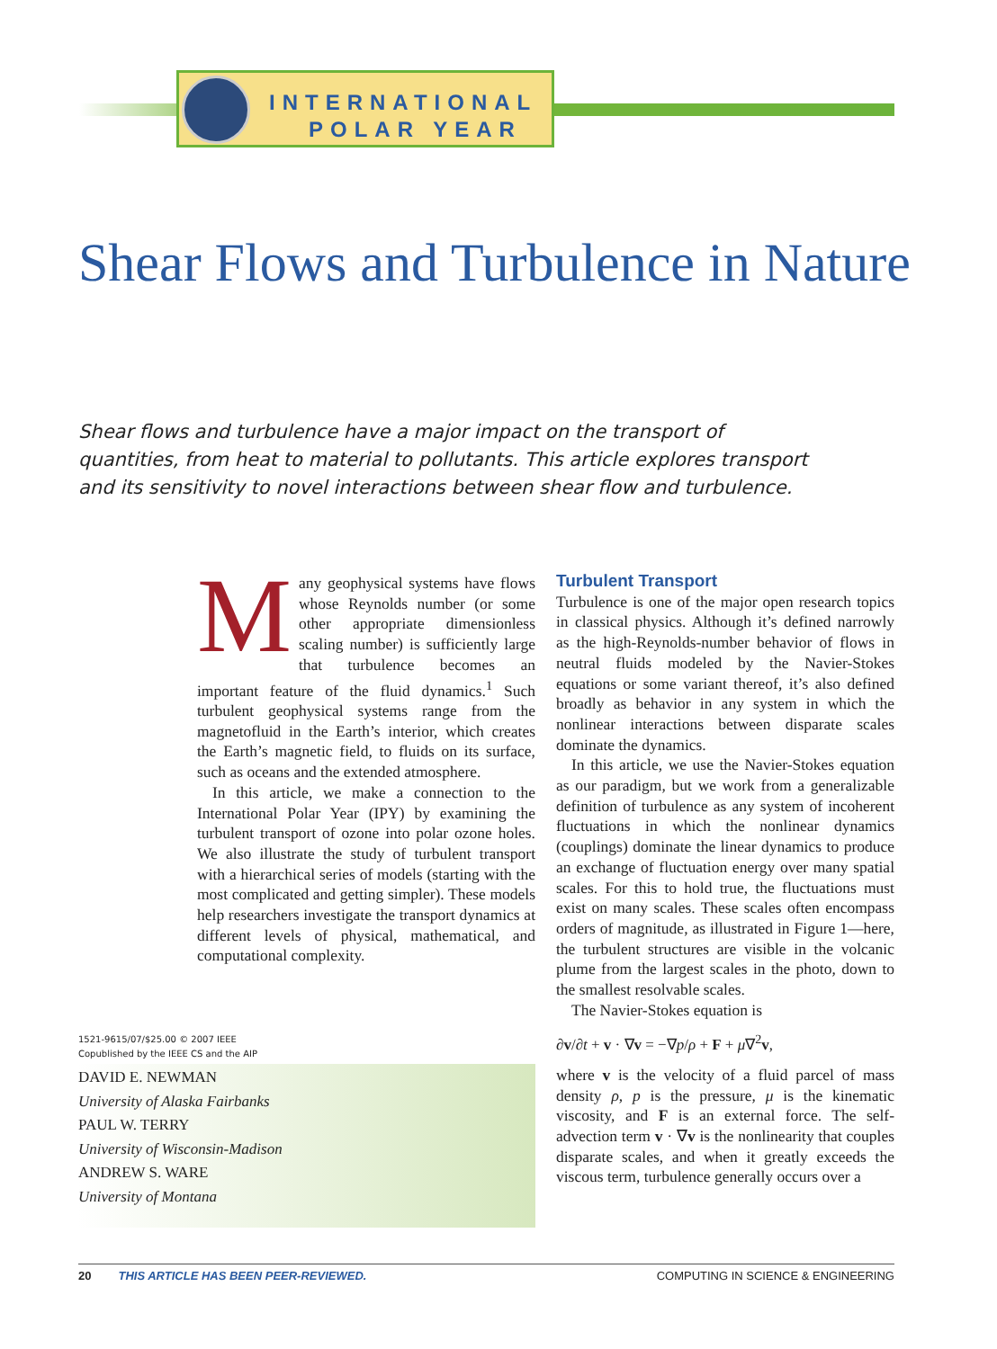INTERNATIONAL
POLAR YEAR
Shear Flows and Turbulence in Nature
Shear flows and turbulence have a major impact on the transport of quantities, from heat to material to pollutants. This article explores transport and its sensitivity to novel interactions between shear flow and turbulence.
Many geophysical systems have flows whose Reynolds number (or some other appropriate dimensionless scaling number) is sufficiently large that turbulence becomes an important feature of the fluid dynamics.<sup>1</sup> Such turbulent geophysical systems range from the magnetofluid in the Earth’s interior, which creates the Earth’s magnetic field, to fluids on its surface, such as oceans and the extended atmosphere.
In this article, we make a connection to the International Polar Year (IPY) by examining the turbulent transport of ozone into polar ozone holes. We also illustrate the study of turbulent transport with a hierarchical series of models (starting with the most complicated and getting simpler). These models help researchers investigate the transport dynamics at different levels of physical, mathematical, and computational complexity.
Turbulent Transport
Turbulence is one of the major open research topics in classical physics. Although it’s defined narrowly as the high-Reynolds-number behavior of flows in neutral fluids modeled by the Navier-Stokes equations or some variant thereof, it’s also defined broadly as behavior in any system in which the nonlinear interactions between disparate scales dominate the dynamics.
In this article, we use the Navier-Stokes equation as our paradigm, but we work from a generalizable definition of turbulence as any system of incoherent fluctuations in which the nonlinear dynamics (couplings) dominate the linear dynamics to produce an exchange of fluctuation energy over many spatial scales. For this to hold true, the fluctuations must exist on many scales. These scales often encompass orders of magnitude, as illustrated in Figure 1—here, the turbulent structures are visible in the volcanic plume from the largest scales in the photo, down to the smallest resolvable scales.
The Navier-Stokes equation is
∂v/∂t + v · ∇v = −∇p/ρ + F + μ∇<sup>2</sup>v,
where v is the velocity of a fluid parcel of mass density ρ, p is the pressure, μ is the kinematic viscosity, and F is an external force. The self-advection term v · ∇v is the nonlinearity that couples disparate scales, and when it greatly exceeds the viscous term, turbulence generally occurs over a
1521-9615/07/$25.00 © 2007 IEEE
Copublished by the IEEE CS and the AIP
DAVID E. NEWMAN
University of Alaska Fairbanks
PAUL W. TERRY
University of Wisconsin-Madison
ANDREW S. WARE
University of Montana
20 THIS ARTICLE HAS BEEN PEER-REVIEWED. COMPUTING IN SCIENCE & ENGINEERING